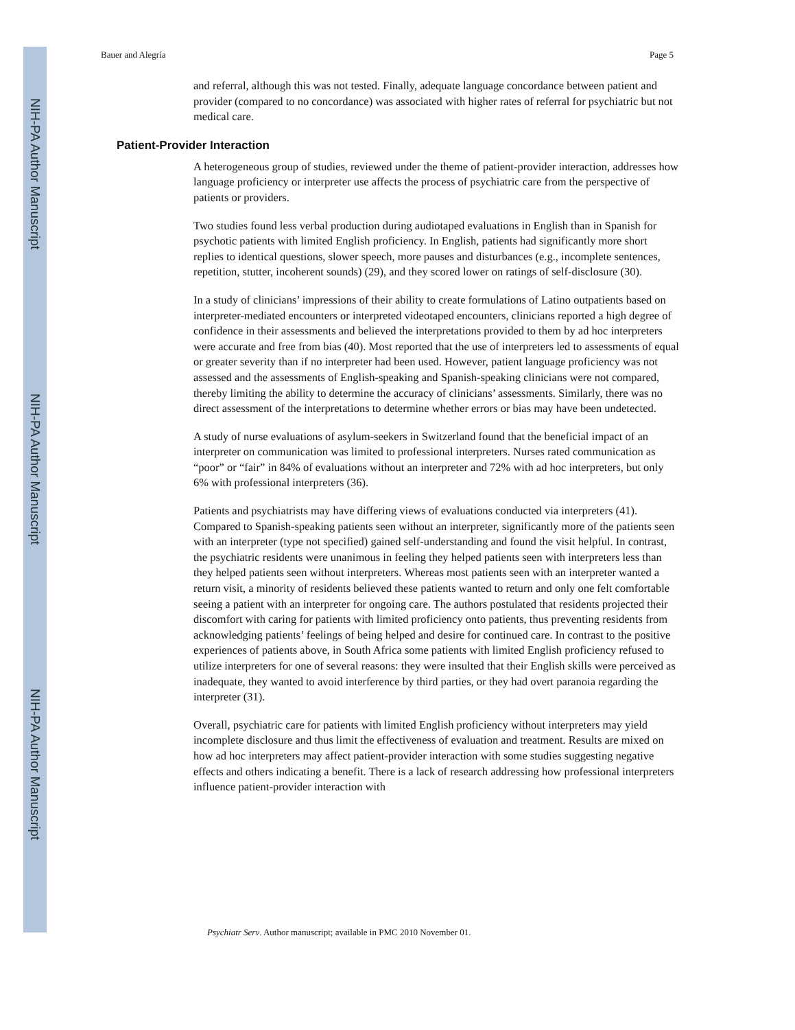NIH-PA Author Manuscript
NIH-PA Author Manuscript
NIH-PA Author Manuscript
Bauer and Alegría Page 5
and referral, although this was not tested. Finally, adequate language concordance between patient and provider (compared to no concordance) was associated with higher rates of referral for psychiatric but not medical care.
Patient-Provider Interaction
A heterogeneous group of studies, reviewed under the theme of patient-provider interaction, addresses how language proficiency or interpreter use affects the process of psychiatric care from the perspective of patients or providers.
Two studies found less verbal production during audiotaped evaluations in English than in Spanish for psychotic patients with limited English proficiency. In English, patients had significantly more short replies to identical questions, slower speech, more pauses and disturbances (e.g., incomplete sentences, repetition, stutter, incoherent sounds) (29), and they scored lower on ratings of self-disclosure (30).
In a study of clinicians’ impressions of their ability to create formulations of Latino outpatients based on interpreter-mediated encounters or interpreted videotaped encounters, clinicians reported a high degree of confidence in their assessments and believed the interpretations provided to them by ad hoc interpreters were accurate and free from bias (40). Most reported that the use of interpreters led to assessments of equal or greater severity than if no interpreter had been used. However, patient language proficiency was not assessed and the assessments of English-speaking and Spanish-speaking clinicians were not compared, thereby limiting the ability to determine the accuracy of clinicians’ assessments. Similarly, there was no direct assessment of the interpretations to determine whether errors or bias may have been undetected.
A study of nurse evaluations of asylum-seekers in Switzerland found that the beneficial impact of an interpreter on communication was limited to professional interpreters. Nurses rated communication as “poor” or “fair” in 84% of evaluations without an interpreter and 72% with ad hoc interpreters, but only 6% with professional interpreters (36).
Patients and psychiatrists may have differing views of evaluations conducted via interpreters (41). Compared to Spanish-speaking patients seen without an interpreter, significantly more of the patients seen with an interpreter (type not specified) gained self-understanding and found the visit helpful. In contrast, the psychiatric residents were unanimous in feeling they helped patients seen with interpreters less than they helped patients seen without interpreters. Whereas most patients seen with an interpreter wanted a return visit, a minority of residents believed these patients wanted to return and only one felt comfortable seeing a patient with an interpreter for ongoing care. The authors postulated that residents projected their discomfort with caring for patients with limited proficiency onto patients, thus preventing residents from acknowledging patients’ feelings of being helped and desire for continued care. In contrast to the positive experiences of patients above, in South Africa some patients with limited English proficiency refused to utilize interpreters for one of several reasons: they were insulted that their English skills were perceived as inadequate, they wanted to avoid interference by third parties, or they had overt paranoia regarding the interpreter (31).
Overall, psychiatric care for patients with limited English proficiency without interpreters may yield incomplete disclosure and thus limit the effectiveness of evaluation and treatment. Results are mixed on how ad hoc interpreters may affect patient-provider interaction with some studies suggesting negative effects and others indicating a benefit. There is a lack of research addressing how professional interpreters influence patient-provider interaction with
Psychiatr Serv. Author manuscript; available in PMC 2010 November 01.